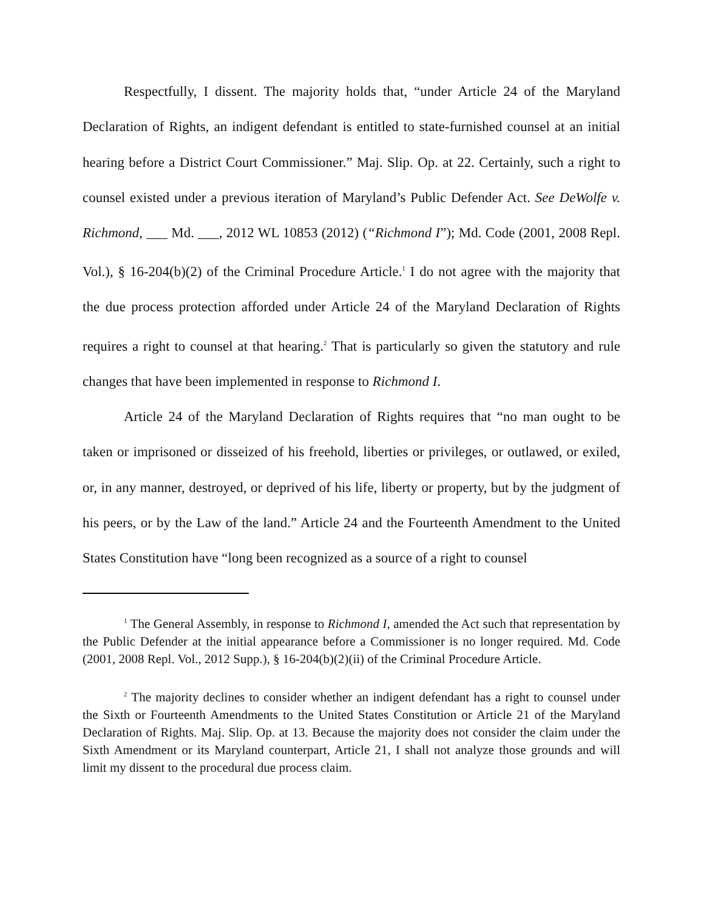Respectfully, I dissent. The majority holds that, “under Article 24 of the Maryland Declaration of Rights, an indigent defendant is entitled to state-furnished counsel at an initial hearing before a District Court Commissioner.” Maj. Slip. Op. at 22. Certainly, such a right to counsel existed under a previous iteration of Maryland’s Public Defender Act. See DeWolfe v. Richmond, ___ Md. ___, 2012 WL 10853 (2012) (“Richmond I”); Md. Code (2001, 2008 Repl. Vol.), § 16-204(b)(2) of the Criminal Procedure Article.<sup>1</sup> I do not agree with the majority that the due process protection afforded under Article 24 of the Maryland Declaration of Rights requires a right to counsel at that hearing.<sup>2</sup> That is particularly so given the statutory and rule changes that have been implemented in response to Richmond I.
Article 24 of the Maryland Declaration of Rights requires that “no man ought to be taken or imprisoned or disseized of his freehold, liberties or privileges, or outlawed, or exiled, or, in any manner, destroyed, or deprived of his life, liberty or property, but by the judgment of his peers, or by the Law of the land.” Article 24 and the Fourteenth Amendment to the United States Constitution have “long been recognized as a source of a right to counsel
<sup>1</sup> The General Assembly, in response to Richmond I, amended the Act such that representation by the Public Defender at the initial appearance before a Commissioner is no longer required. Md. Code (2001, 2008 Repl. Vol., 2012 Supp.), § 16-204(b)(2)(ii) of the Criminal Procedure Article.
<sup>2</sup> The majority declines to consider whether an indigent defendant has a right to counsel under the Sixth or Fourteenth Amendments to the United States Constitution or Article 21 of the Maryland Declaration of Rights. Maj. Slip. Op. at 13. Because the majority does not consider the claim under the Sixth Amendment or its Maryland counterpart, Article 21, I shall not analyze those grounds and will limit my dissent to the procedural due process claim.